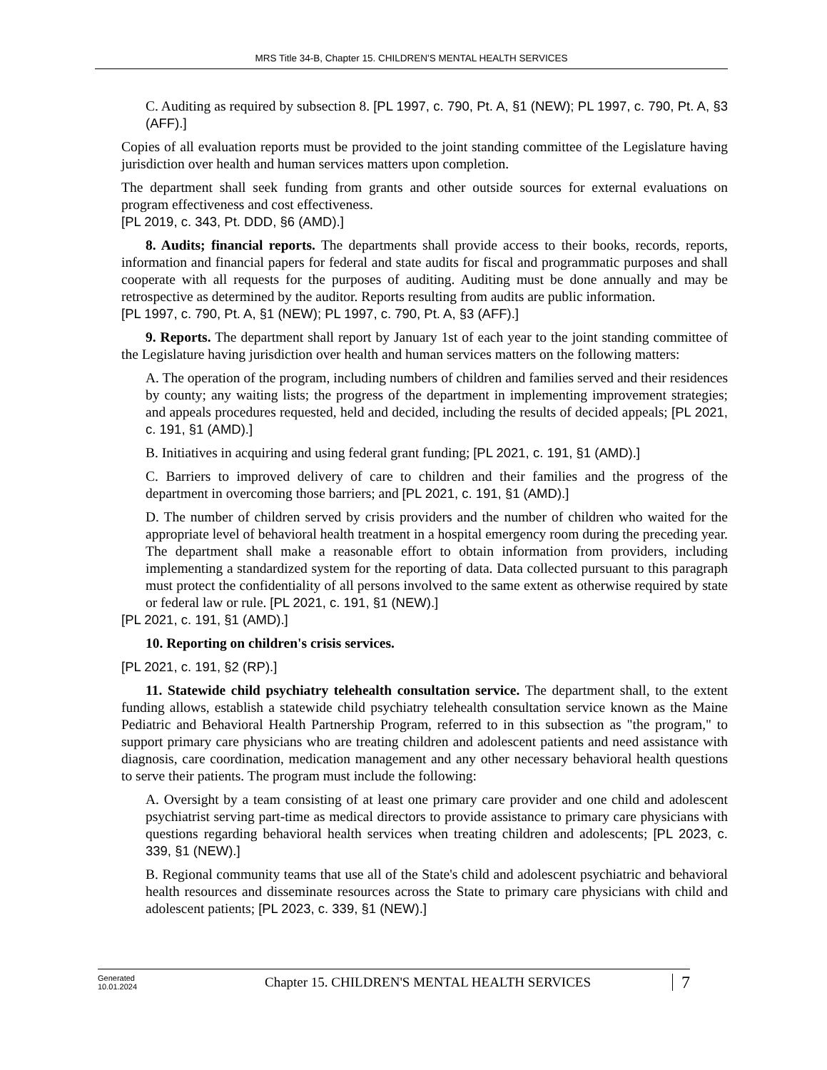MRS Title 34-B, Chapter 15. CHILDREN'S MENTAL HEALTH SERVICES
C. Auditing as required by subsection 8. [PL 1997, c. 790, Pt. A, §1 (NEW); PL 1997, c. 790, Pt. A, §3 (AFF).]
Copies of all evaluation reports must be provided to the joint standing committee of the Legislature having jurisdiction over health and human services matters upon completion.
The department shall seek funding from grants and other outside sources for external evaluations on program effectiveness and cost effectiveness.
[PL 2019, c. 343, Pt. DDD, §6 (AMD).]
8. Audits; financial reports. The departments shall provide access to their books, records, reports, information and financial papers for federal and state audits for fiscal and programmatic purposes and shall cooperate with all requests for the purposes of auditing. Auditing must be done annually and may be retrospective as determined by the auditor. Reports resulting from audits are public information.
[PL 1997, c. 790, Pt. A, §1 (NEW); PL 1997, c. 790, Pt. A, §3 (AFF).]
9. Reports. The department shall report by January 1st of each year to the joint standing committee of the Legislature having jurisdiction over health and human services matters on the following matters:
A. The operation of the program, including numbers of children and families served and their residences by county; any waiting lists; the progress of the department in implementing improvement strategies; and appeals procedures requested, held and decided, including the results of decided appeals; [PL 2021, c. 191, §1 (AMD).]
B. Initiatives in acquiring and using federal grant funding; [PL 2021, c. 191, §1 (AMD).]
C. Barriers to improved delivery of care to children and their families and the progress of the department in overcoming those barriers; and [PL 2021, c. 191, §1 (AMD).]
D. The number of children served by crisis providers and the number of children who waited for the appropriate level of behavioral health treatment in a hospital emergency room during the preceding year. The department shall make a reasonable effort to obtain information from providers, including implementing a standardized system for the reporting of data. Data collected pursuant to this paragraph must protect the confidentiality of all persons involved to the same extent as otherwise required by state or federal law or rule. [PL 2021, c. 191, §1 (NEW).]
[PL 2021, c. 191, §1 (AMD).]
10. Reporting on children's crisis services.
[PL 2021, c. 191, §2 (RP).]
11. Statewide child psychiatry telehealth consultation service. The department shall, to the extent funding allows, establish a statewide child psychiatry telehealth consultation service known as the Maine Pediatric and Behavioral Health Partnership Program, referred to in this subsection as "the program," to support primary care physicians who are treating children and adolescent patients and need assistance with diagnosis, care coordination, medication management and any other necessary behavioral health questions to serve their patients. The program must include the following:
A. Oversight by a team consisting of at least one primary care provider and one child and adolescent psychiatrist serving part-time as medical directors to provide assistance to primary care physicians with questions regarding behavioral health services when treating children and adolescents; [PL 2023, c. 339, §1 (NEW).]
B. Regional community teams that use all of the State's child and adolescent psychiatric and behavioral health resources and disseminate resources across the State to primary care physicians with child and adolescent patients; [PL 2023, c. 339, §1 (NEW).]
Generated
10.01.2024
Chapter 15. CHILDREN'S MENTAL HEALTH SERVICES
7